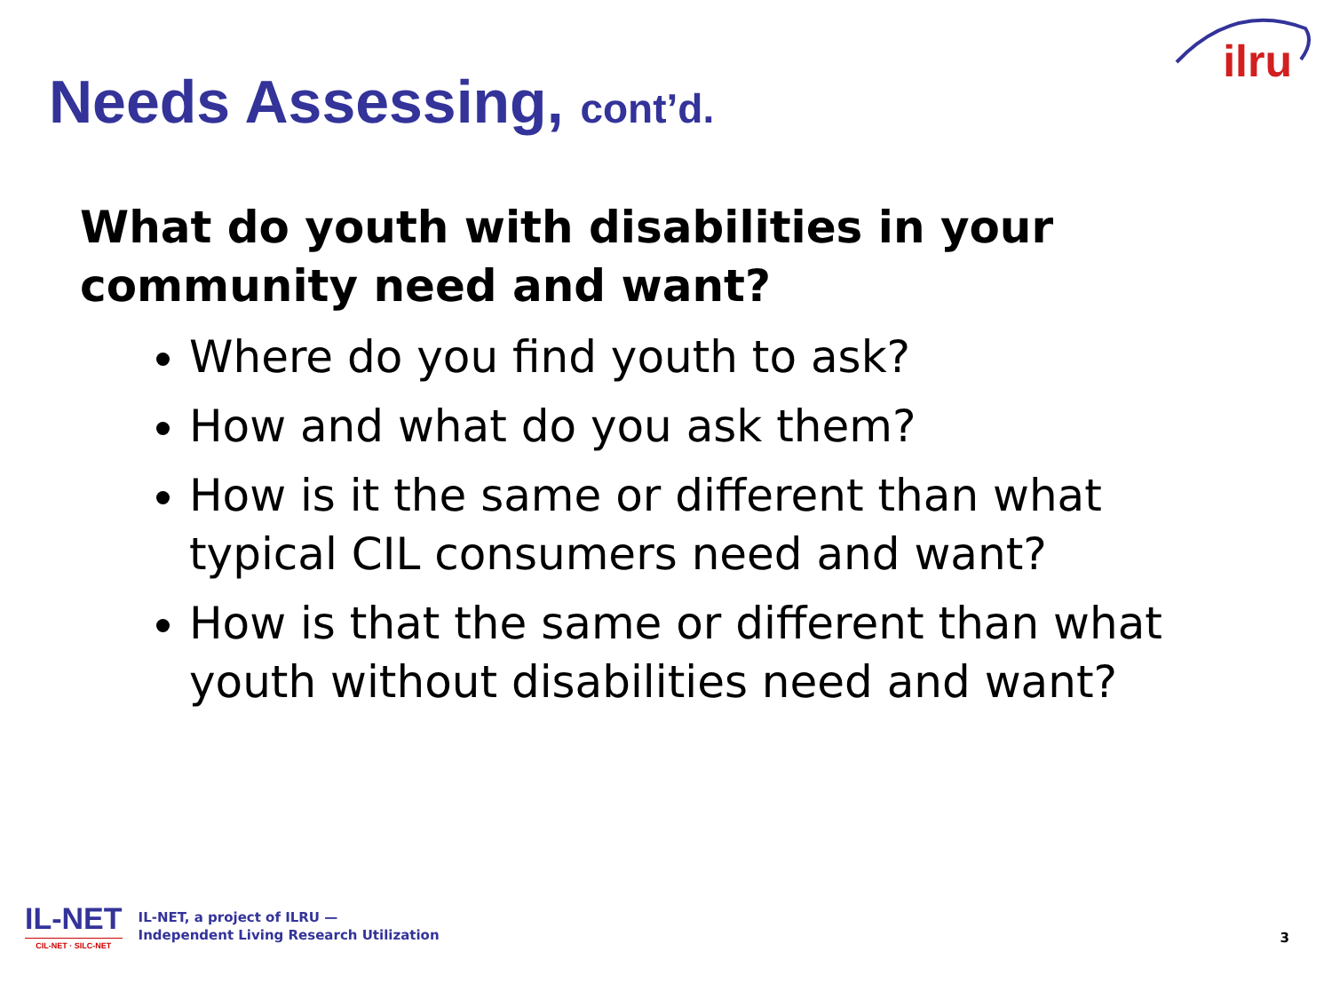ilru
Needs Assessing, cont’d.
What do youth with disabilities in your community need and want?
Where do you find youth to ask?
How and what do you ask them?
How is it the same or different than what typical CIL consumers need and want?
How is that the same or different than what youth without disabilities need and want?
IL-NET
CIL-NET · SILC-NET
IL-NET, a project of ILRU —
Independent Living Research Utilization
3